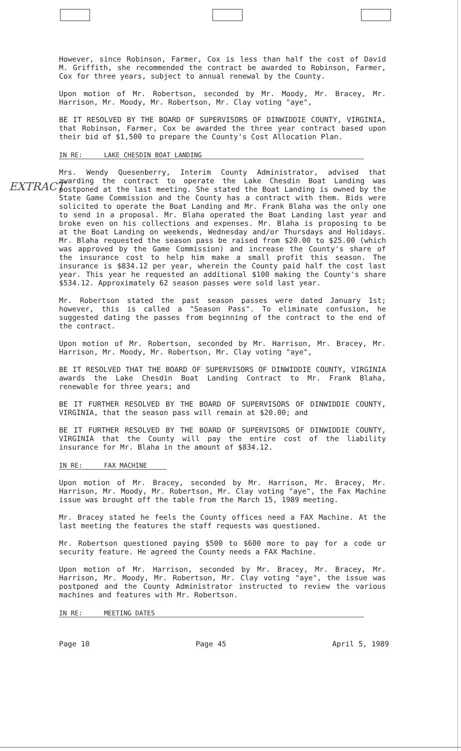EXTRACT
However, since Robinson, Farmer, Cox is less than half the cost of David M. Griffith, she recommended the contract be awarded to Robinson, Farmer, Cox for three years, subject to annual renewal by the County.
Upon motion of Mr. Robertson, seconded by Mr. Moody, Mr. Bracey, Mr. Harrison, Mr. Moody, Mr. Robertson, Mr. Clay voting "aye",
BE IT RESOLVED BY THE BOARD OF SUPERVISORS OF DINWIDDIE COUNTY, VIRGINIA, that Robinson, Farmer, Cox be awarded the three year contract based upon their bid of $1,500 to prepare the County's Cost Allocation Plan.
IN RE: LAKE CHESDIN BOAT LANDING
Mrs. Wendy Quesenberry, Interim County Administrator, advised that awarding the contract to operate the Lake Chesdin Boat Landing was postponed at the last meeting. She stated the Boat Landing is owned by the State Game Commission and the County has a contract with them. Bids were solicited to operate the Boat Landing and Mr. Frank Blaha was the only one to send in a proposal. Mr. Blaha operated the Boat Landing last year and broke even on his collections and expenses. Mr. Blaha is proposing to be at the Boat Landing on weekends, Wednesday and/or Thursdays and Holidays. Mr. Blaha requested the season pass be raised from $20.00 to $25.00 (which was approved by the Game Commission) and increase the County's share of the insurance cost to help him make a small profit this season. The insurance is $834.12 per year, wherein the County paid half the cost last year. This year he requested an additional $100 making the County's share $534.12. Approximately 62 season passes were sold last year.
Mr. Robertson stated the past season passes were dated January 1st; however, this is called a "Season Pass". To eliminate confusion, he suggested dating the passes from beginning of the contract to the end of the contract.
Upon motion of Mr. Robertson, seconded by Mr. Harrison, Mr. Bracey, Mr. Harrison, Mr. Moody, Mr. Robertson, Mr. Clay voting "aye",
BE IT RESOLVED THAT THE BOARD OF SUPERVISORS OF DINWIDDIE COUNTY, VIRGINIA awards the Lake Chesdin Boat Landing Contract to Mr. Frank Blaha, renewable for three years; and
BE IT FURTHER RESOLVED BY THE BOARD OF SUPERVISORS OF DINWIDDIE COUNTY, VIRGINIA, that the season pass will remain at $20.00; and
BE IT FURTHER RESOLVED BY THE BOARD OF SUPERVISORS OF DINWIDDIE COUNTY, VIRGINIA that the County will pay the entire cost of the liability insurance for Mr. Blaha in the amount of $834.12.
IN RE: FAX MACHINE
Upon motion of Mr. Bracey, seconded by Mr. Harrison, Mr. Bracey, Mr. Harrison, Mr. Moody, Mr. Robertson, Mr. Clay voting "aye", the Fax Machine issue was brought off the table from the March 15, 1989 meeting.
Mr. Bracey stated he feels the County offices need a FAX Machine. At the last meeting the features the staff requests was questioned.
Mr. Robertson questioned paying $500 to $600 more to pay for a code or security feature. He agreed the County needs a FAX Machine.
Upon motion of Mr. Harrison, seconded by Mr. Bracey, Mr. Bracey, Mr. Harrison, Mr. Moody, Mr. Robertson, Mr. Clay voting "aye", the issue was postponed and the County Administrator instructed to review the various machines and features with Mr. Robertson.
IN RE: MEETING DATES
Page 10 Page 45 April 5, 1989